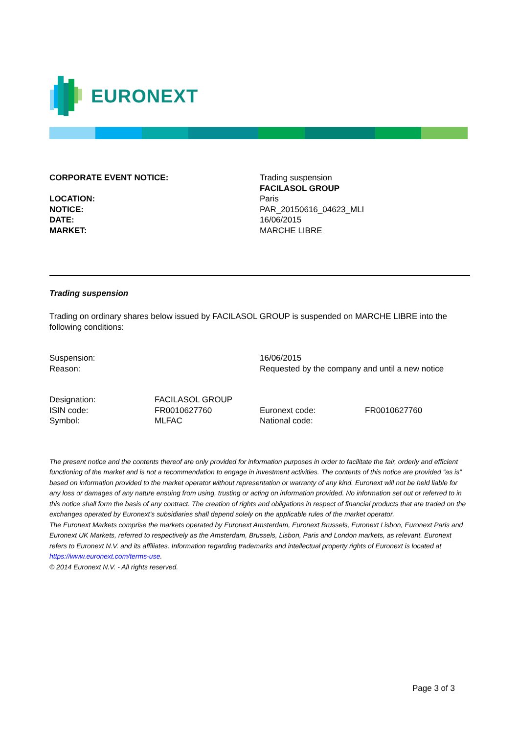EURONEXT
| CORPORATE EVENT NOTICE: | Trading suspension FACILASOL GROUP |
| LOCATION: | Paris |
| NOTICE: | PAR_20150616_04623_MLI |
| DATE: | 16/06/2015 |
| MARKET: | MARCHE LIBRE |
Trading suspension
Trading on ordinary shares below issued by FACILASOL GROUP is suspended on MARCHE LIBRE into the following conditions:
| Suspension: | 16/06/2015 |
| Reason: | Requested by the company and until a new notice |
| Designation: | FACILASOL GROUP | | |
| ISIN code: | FR0010627760 | Euronext code: | FR0010627760 |
| Symbol: | MLFAC | National code: | |
The present notice and the contents thereof are only provided for information purposes in order to facilitate the fair, orderly and efficient functioning of the market and is not a recommendation to engage in investment activities. The contents of this notice are provided “as is” based on information provided to the market operator without representation or warranty of any kind. Euronext will not be held liable for any loss or damages of any nature ensuing from using, trusting or acting on information provided. No information set out or referred to in this notice shall form the basis of any contract. The creation of rights and obligations in respect of financial products that are traded on the exchanges operated by Euronext’s subsidiaries shall depend solely on the applicable rules of the market operator.
The Euronext Markets comprise the markets operated by Euronext Amsterdam, Euronext Brussels, Euronext Lisbon, Euronext Paris and Euronext UK Markets, referred to respectively as the Amsterdam, Brussels, Lisbon, Paris and London markets, as relevant. Euronext refers to Euronext N.V. and its affiliates. Information regarding trademarks and intellectual property rights of Euronext is located at https://www.euronext.com/terms-use.
© 2014 Euronext N.V. - All rights reserved.
Page 3 of 3